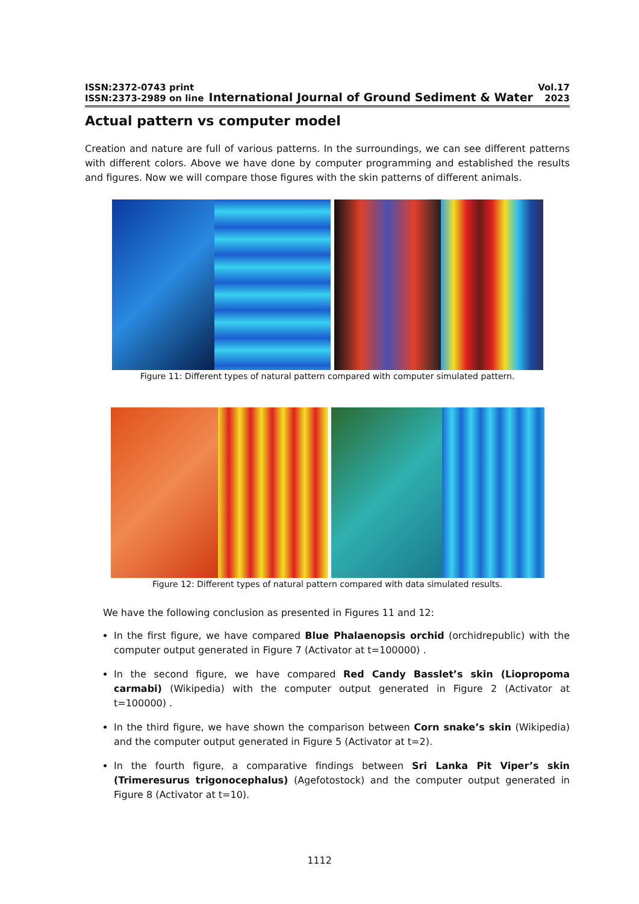ISSN:2372-0743 print
ISSN:2373-2989 on line
International Journal of Ground Sediment & Water
Vol.17
2023
Actual pattern vs computer model
Creation and nature are full of various patterns. In the surroundings, we can see different patterns with different colors. Above we have done by computer programming and established the results and figures. Now we will compare those figures with the skin patterns of different animals.
Figure 11: Different types of natural pattern compared with computer simulated pattern.
Figure 12: Different types of natural pattern compared with data simulated results.
We have the following conclusion as presented in Figures 11 and 12:
In the first figure, we have compared Blue Phalaenopsis orchid (orchidrepublic) with the computer output generated in Figure 7 (Activator at t=100000) .
In the second figure, we have compared Red Candy Basslet’s skin (Liopropoma carmabi) (Wikipedia) with the computer output generated in Figure 2 (Activator at t=100000) .
In the third figure, we have shown the comparison between Corn snake’s skin (Wikipedia) and the computer output generated in Figure 5 (Activator at t=2).
In the fourth figure, a comparative findings between Sri Lanka Pit Viper’s skin (Trimeresurus trigonocephalus) (Agefotostock) and the computer output generated in Figure 8 (Activator at t=10).
1112